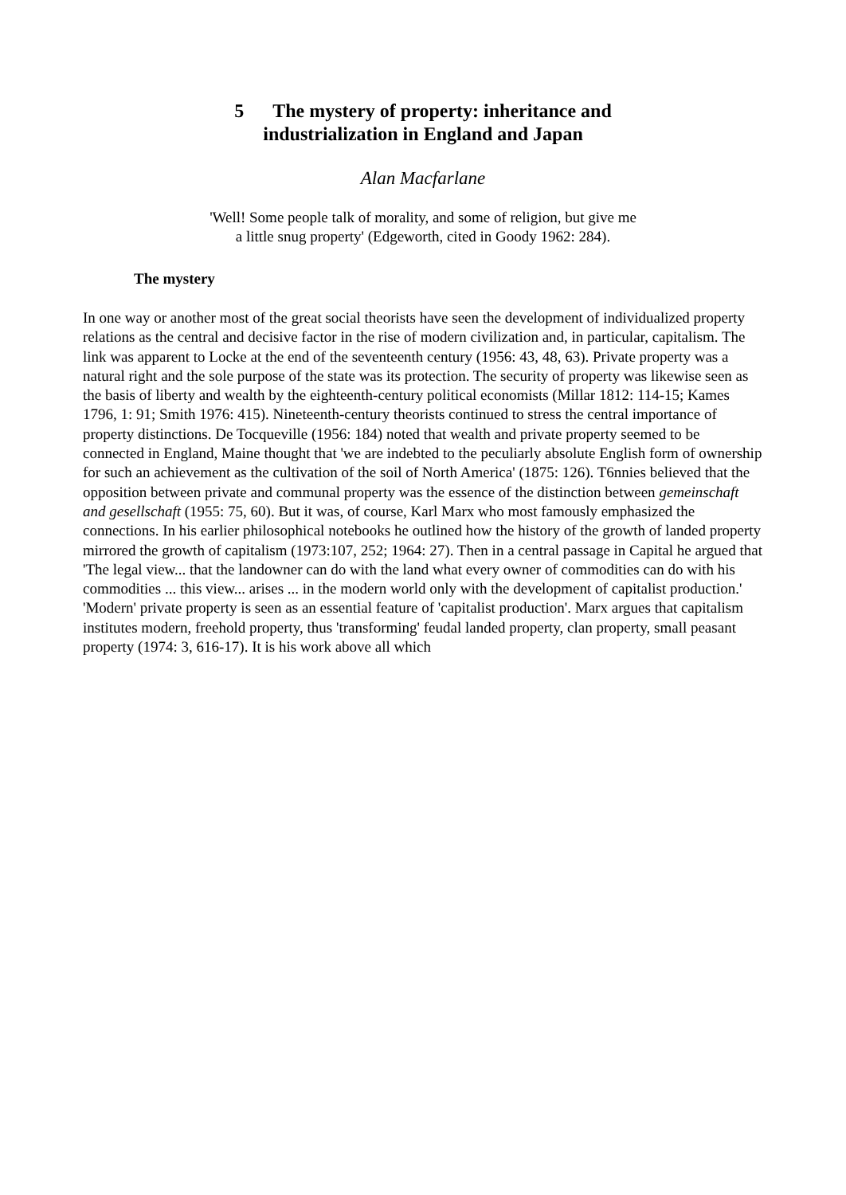5 The mystery of property: inheritance and
industrialization in England and Japan
Alan Macfarlane
'Well! Some people talk of morality, and some of religion, but give me
a little snug property' (Edgeworth, cited in Goody 1962: 284).
The mystery
In one way or another most of the great social theorists have seen the development of individualized property relations as the central and decisive factor in the rise of modern civilization and, in particular, capitalism. The link was apparent to Locke at the end of the seventeenth century (1956: 43, 48, 63). Private property was a natural right and the sole purpose of the state was its protection. The security of property was likewise seen as the basis of liberty and wealth by the eighteenth-century political economists (Millar 1812: 114-15; Kames 1796, 1: 91; Smith 1976: 415). Nineteenth-century theorists continued to stress the central importance of property distinctions. De Tocqueville (1956: 184) noted that wealth and private property seemed to be connected in England, Maine thought that 'we are indebted to the peculiarly absolute English form of ownership for such an achievement as the cultivation of the soil of North America' (1875: 126). T6nnies believed that the opposition between private and communal property was the essence of the distinction between gemeinschaft and gesellschaft (1955: 75, 60). But it was, of course, Karl Marx who most famously emphasized the connections. In his earlier philosophical notebooks he outlined how the history of the growth of landed property mirrored the growth of capitalism (1973:107, 252; 1964: 27). Then in a central passage in Capital he argued that 'The legal view... that the landowner can do with the land what every owner of commodities can do with his commodities ... this view... arises ... in the modern world only with the development of capitalist production.' 'Modern' private property is seen as an essential feature of 'capitalist production'. Marx argues that capitalism institutes modern, freehold property, thus 'transforming' feudal landed property, clan property, small peasant property (1974: 3, 616-17). It is his work above all which